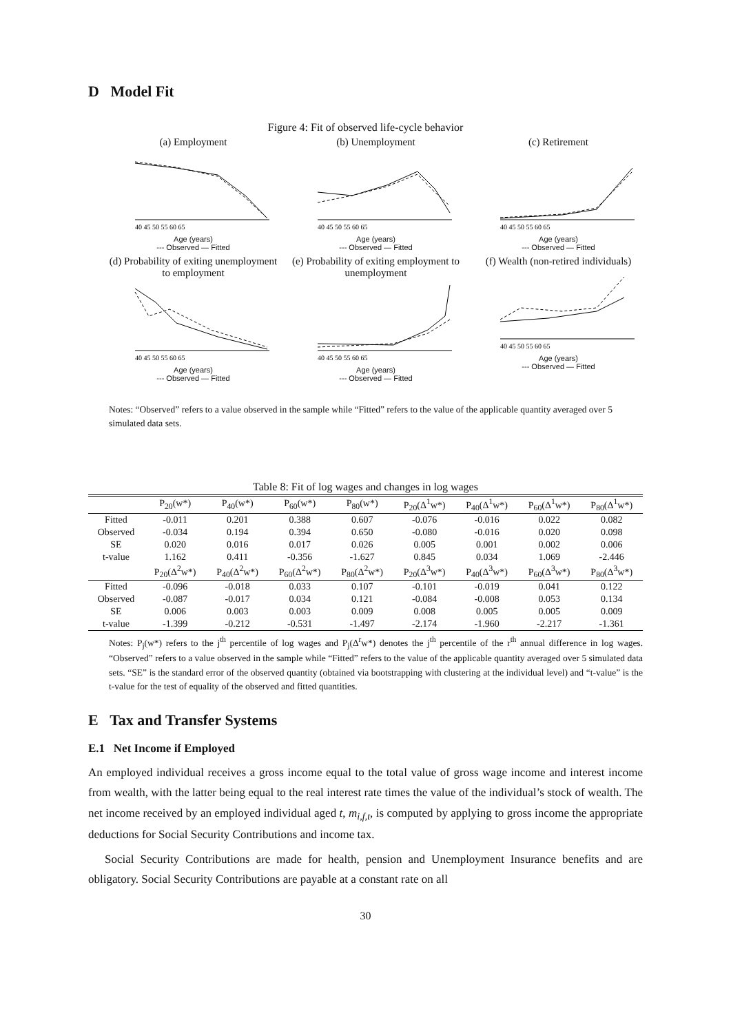D Model Fit
Figure 4: Fit of observed life-cycle behavior
(a) Employment
40 45 50 55 60 65
Age (years)
--- Observed — Fitted
(b) Unemployment
40 45 50 55 60 65
Age (years)
--- Observed — Fitted
(c) Retirement
40 45 50 55 60 65
Age (years)
--- Observed — Fitted
(d) Probability of exiting unemployment to employment
40 45 50 55 60 65
Age (years)
--- Observed — Fitted
(e) Probability of exiting employment to unemployment
40 45 50 55 60 65
Age (years)
--- Observed — Fitted
(f) Wealth (non-retired individuals)
40 45 50 55 60 65
Age (years)
--- Observed — Fitted
Notes: “Observed” refers to a value observed in the sample while “Fitted” refers to the value of the applicable quantity averaged over 5 simulated data sets.
Table 8: Fit of log wages and changes in log wages
| | P<sub>20</sub>(w*) | P<sub>40</sub>(w*) | P<sub>60</sub>(w*) | P<sub>80</sub>(w*) | P<sub>20</sub>(Δ<sup>1</sup>w*) | P<sub>40</sub>(Δ<sup>1</sup>w*) | P<sub>60</sub>(Δ<sup>1</sup>w*) | P<sub>80</sub>(Δ<sup>1</sup>w*) |
| --- | --- | --- | --- | --- | --- | --- | --- | --- |
| Fitted | -0.011 | 0.201 | 0.388 | 0.607 | -0.076 | -0.016 | 0.022 | 0.082 |
| Observed | -0.034 | 0.194 | 0.394 | 0.650 | -0.080 | -0.016 | 0.020 | 0.098 |
| SE | 0.020 | 0.016 | 0.017 | 0.026 | 0.005 | 0.001 | 0.002 | 0.006 |
| t-value | 1.162 | 0.411 | -0.356 | -1.627 | 0.845 | 0.034 | 1.069 | -2.446 |
| | P<sub>20</sub>(Δ<sup>2</sup>w*) | P<sub>40</sub>(Δ<sup>2</sup>w*) | P<sub>60</sub>(Δ<sup>2</sup>w*) | P<sub>80</sub>(Δ<sup>2</sup>w*) | P<sub>20</sub>(Δ<sup>3</sup>w*) | P<sub>40</sub>(Δ<sup>3</sup>w*) | P<sub>60</sub>(Δ<sup>3</sup>w*) | P<sub>80</sub>(Δ<sup>3</sup>w*) |
| Fitted | -0.096 | -0.018 | 0.033 | 0.107 | -0.101 | -0.019 | 0.041 | 0.122 |
| Observed | -0.087 | -0.017 | 0.034 | 0.121 | -0.084 | -0.008 | 0.053 | 0.134 |
| SE | 0.006 | 0.003 | 0.003 | 0.009 | 0.008 | 0.005 | 0.005 | 0.009 |
| t-value | -1.399 | -0.212 | -0.531 | -1.497 | -2.174 | -1.960 | -2.217 | -1.361 |
Notes: P<sub>j</sub>(w*) refers to the j<sup>th</sup> percentile of log wages and P<sub>j</sub>(Δ<sup>r</sup>w*) denotes the j<sup>th</sup> percentile of the r<sup>th</sup> annual difference in log wages. “Observed” refers to a value observed in the sample while “Fitted” refers to the value of the applicable quantity averaged over 5 simulated data sets. “SE” is the standard error of the observed quantity (obtained via bootstrapping with clustering at the individual level) and “t-value” is the t-value for the test of equality of the observed and fitted quantities.
E Tax and Transfer Systems
E.1 Net Income if Employed
An employed individual receives a gross income equal to the total value of gross wage income and interest income from wealth, with the latter being equal to the real interest rate times the value of the individual’s stock of wealth. The net income received by an employed individual aged t, m<sub>i,f,t</sub>, is computed by applying to gross income the appropriate deductions for Social Security Contributions and income tax.
Social Security Contributions are made for health, pension and Unemployment Insurance benefits and are obligatory. Social Security Contributions are payable at a constant rate on all
30